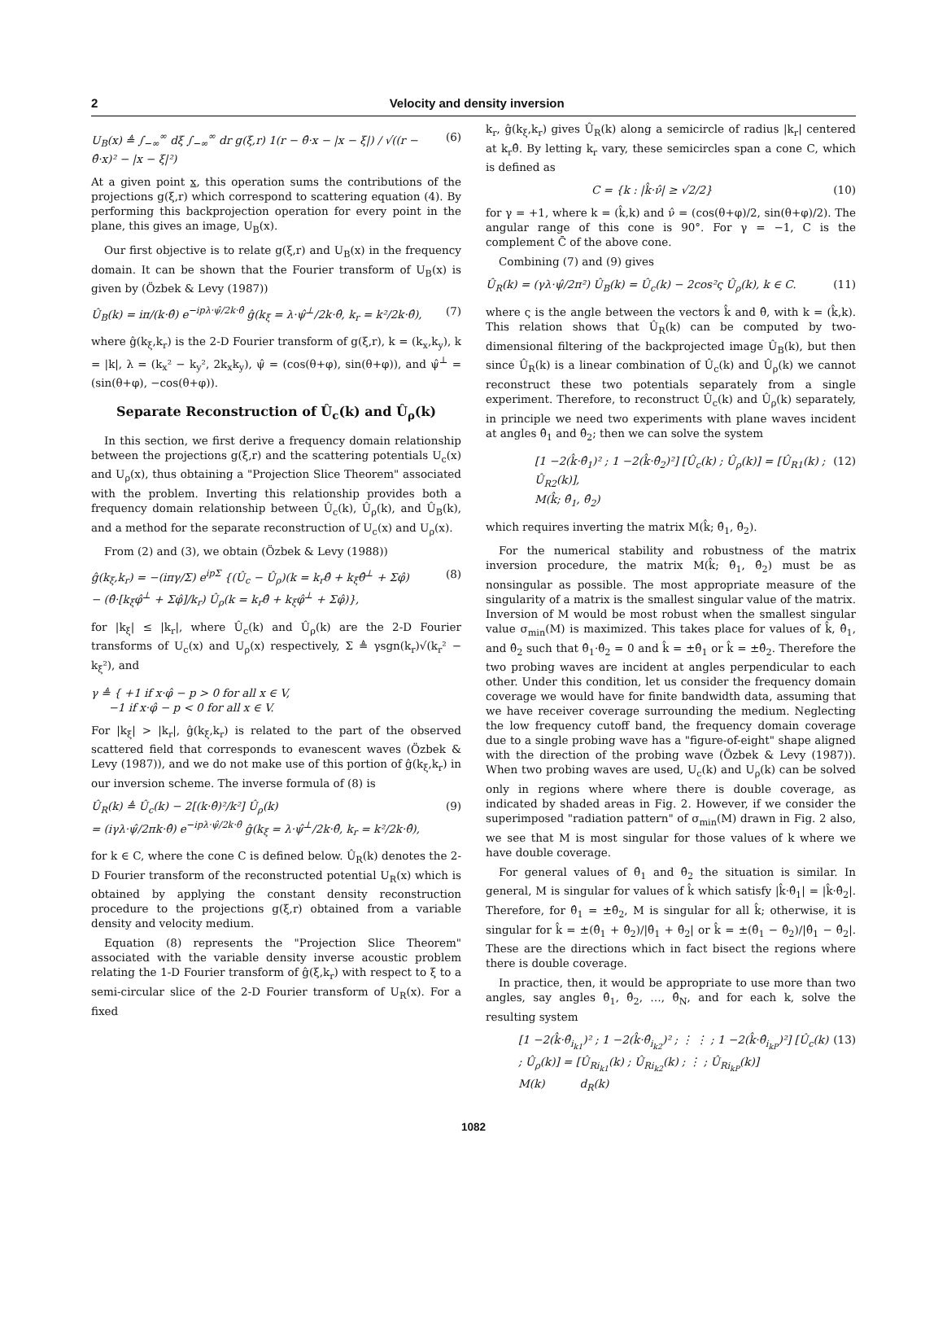2 Velocity and density inversion
U<sub>B</sub>(x) ≜ ∫<sub>−∞</sub><sup>∞</sup> dξ ∫<sub>−∞</sub><sup>∞</sup> dr g(ξ,r) 1(r − θ̂·x − |x − ξ|) / √((r − θ̂·x)² − |x − ξ|²) (6)
At a given point x, this operation sums the contributions of the projections g(ξ,r) which correspond to scattering equation (4). By performing this backprojection operation for every point in the plane, this gives an image, U<sub>B</sub>(x).
Our first objective is to relate g(ξ,r) and U<sub>B</sub>(x) in the frequency domain. It can be shown that the Fourier transform of U<sub>B</sub>(x) is given by (Özbek & Levy (1987))
Û<sub>B</sub>(k) = iπ/(k·θ̂) e<sup>−ipλ·ψ̂/2k·θ̂</sup> ĝ(k<sub>ξ</sub> = λ·ψ̂<sup>⊥</sup>/2k·θ̂, k<sub>r</sub> = k²/2k·θ̂), (7)
where ĝ(k<sub>ξ</sub>,k<sub>r</sub>) is the 2-D Fourier transform of g(ξ,r), k = (k<sub>x</sub>,k<sub>y</sub>), k = |k|, λ = (k<sub>x</sub>² − k<sub>y</sub>², 2k<sub>x</sub>k<sub>y</sub>), ψ̂ = (cos(θ+φ), sin(θ+φ)), and ψ̂<sup>⊥</sup> = (sin(θ+φ), −cos(θ+φ)).
Separate Reconstruction of Û<sub>c</sub>(k) and Û<sub>ρ</sub>(k)
In this section, we first derive a frequency domain relationship between the projections g(ξ,r) and the scattering potentials U<sub>c</sub>(x) and U<sub>ρ</sub>(x), thus obtaining a "Projection Slice Theorem" associated with the problem. Inverting this relationship provides both a frequency domain relationship between Û<sub>c</sub>(k), Û<sub>ρ</sub>(k), and Û<sub>B</sub>(k), and a method for the separate reconstruction of U<sub>c</sub>(x) and U<sub>ρ</sub>(x).
From (2) and (3), we obtain (Özbek & Levy (1988))
ĝ(k<sub>ξ</sub>,k<sub>r</sub>) = −(iπγ/Σ) e<sup>ipΣ</sup> {(Û<sub>c</sub> − Û<sub>ρ</sub>)(k = k<sub>r</sub>θ̂ + k<sub>ξ</sub>θ̂<sup>⊥</sup> + Σφ̂)
− (θ̂·[k<sub>ξ</sub>φ̂<sup>⊥</sup> + Σφ̂]/k<sub>r</sub>) Û<sub>ρ</sub>(k = k<sub>r</sub>θ̂ + k<sub>ξ</sub>φ̂<sup>⊥</sup> + Σφ̂)}, (8)
for |k<sub>ξ</sub>| ≤ |k<sub>r</sub>|, where Û<sub>c</sub>(k) and Û<sub>ρ</sub>(k) are the 2-D Fourier transforms of U<sub>c</sub>(x) and U<sub>ρ</sub>(x) respectively, Σ ≜ γsgn(k<sub>r</sub>)√(k<sub>r</sub>² − k<sub>ξ</sub>²), and
γ ≜ { +1 if x·φ̂ − p > 0 for all x ∈ V,
−1 if x·φ̂ − p < 0 for all x ∈ V.
For |k<sub>ξ</sub>| > |k<sub>r</sub>|, ĝ(k<sub>ξ</sub>,k<sub>r</sub>) is related to the part of the observed scattered field that corresponds to evanescent waves (Özbek & Levy (1987)), and we do not make use of this portion of ĝ(k<sub>ξ</sub>,k<sub>r</sub>) in our inversion scheme. The inverse formula of (8) is
Û<sub>R</sub>(k) ≜ Û<sub>c</sub>(k) − 2[(k·θ̂)²/k²] Û<sub>ρ</sub>(k)
= (iγλ·ψ̂/2πk·θ̂) e<sup>−ipλ·ψ̂/2k·θ̂</sup> ĝ(k<sub>ξ</sub> = λ·ψ̂<sup>⊥</sup>/2k·θ̂, k<sub>r</sub> = k²/2k·θ̂), (9)
for k ∈ C, where the cone C is defined below. Û<sub>R</sub>(k) denotes the 2-D Fourier transform of the reconstructed potential U<sub>R</sub>(x) which is obtained by applying the constant density reconstruction procedure to the projections g(ξ,r) obtained from a variable density and velocity medium.
Equation (8) represents the "Projection Slice Theorem" associated with the variable density inverse acoustic problem relating the 1-D Fourier transform of ĝ(ξ,k<sub>r</sub>) with respect to ξ to a semi-circular slice of the 2-D Fourier transform of U<sub>R</sub>(x). For a fixed
k<sub>r</sub>, ĝ(k<sub>ξ</sub>,k<sub>r</sub>) gives Û<sub>R</sub>(k) along a semicircle of radius |k<sub>r</sub>| centered at k<sub>r</sub>θ̂. By letting k<sub>r</sub> vary, these semicircles span a cone C, which is defined as
C = {k : |k̂·ν̂| ≥ √2/2} (10)
for γ = +1, where k = (k̂,k) and ν̂ = (cos(θ+φ)/2, sin(θ+φ)/2). The angular range of this cone is 90°. For γ = −1, C is the complement C̄ of the above cone.
Combining (7) and (9) gives
Û<sub>R</sub>(k) = (γλ·ψ̂/2π²) Û<sub>B</sub>(k) = Û<sub>c</sub>(k) − 2cos²ς Û<sub>ρ</sub>(k), k ∈ C. (11)
where ς is the angle between the vectors k̂ and θ̂, with k = (k̂,k). This relation shows that Û<sub>R</sub>(k) can be computed by two-dimensional filtering of the backprojected image Û<sub>B</sub>(k), but then since Û<sub>R</sub>(k) is a linear combination of Û<sub>c</sub>(k) and Û<sub>ρ</sub>(k) we cannot reconstruct these two potentials separately from a single experiment. Therefore, to reconstruct Û<sub>c</sub>(k) and Û<sub>ρ</sub>(k) separately, in principle we need two experiments with plane waves incident at angles θ̂<sub>1</sub> and θ̂<sub>2</sub>; then we can solve the system
[1 −2(k̂·θ̂<sub>1</sub>)² ; 1 −2(k̂·θ̂<sub>2</sub>)²] [Û<sub>c</sub>(k) ; Û<sub>ρ</sub>(k)] = [Û<sub>R1</sub>(k) ; Û<sub>R2</sub>(k)],
M(k̂; θ̂<sub>1</sub>, θ̂<sub>2</sub>) (12)
which requires inverting the matrix M(k̂; θ̂<sub>1</sub>, θ̂<sub>2</sub>).
For the numerical stability and robustness of the matrix inversion procedure, the matrix M(k̂; θ̂<sub>1</sub>, θ̂<sub>2</sub>) must be as nonsingular as possible. The most appropriate measure of the singularity of a matrix is the smallest singular value of the matrix. Inversion of M would be most robust when the smallest singular value σ<sub>min</sub>(M) is maximized. This takes place for values of k̂, θ̂<sub>1</sub>, and θ̂<sub>2</sub> such that θ̂<sub>1</sub>·θ̂<sub>2</sub> = 0 and k̂ = ±θ̂<sub>1</sub> or k̂ = ±θ̂<sub>2</sub>. Therefore the two probing waves are incident at angles perpendicular to each other. Under this condition, let us consider the frequency domain coverage we would have for finite bandwidth data, assuming that we have receiver coverage surrounding the medium. Neglecting the low frequency cutoff band, the frequency domain coverage due to a single probing wave has a "figure-of-eight" shape aligned with the direction of the probing wave (Özbek & Levy (1987)). When two probing waves are used, U<sub>c</sub>(k) and U<sub>ρ</sub>(k) can be solved only in regions where where there is double coverage, as indicated by shaded areas in Fig. 2. However, if we consider the superimposed "radiation pattern" of σ<sub>min</sub>(M) drawn in Fig. 2 also, we see that M is most singular for those values of k where we have double coverage.
For general values of θ̂<sub>1</sub> and θ̂<sub>2</sub> the situation is similar. In general, M is singular for values of k̂ which satisfy |k̂·θ̂<sub>1</sub>| = |k̂·θ̂<sub>2</sub>|. Therefore, for θ̂<sub>1</sub> = ±θ̂<sub>2</sub>, M is singular for all k̂; otherwise, it is singular for k̂ = ±(θ̂<sub>1</sub> + θ̂<sub>2</sub>)/|θ̂<sub>1</sub> + θ̂<sub>2</sub>| or k̂ = ±(θ̂<sub>1</sub> − θ̂<sub>2</sub>)/|θ̂<sub>1</sub> − θ̂<sub>2</sub>|. These are the directions which in fact bisect the regions where there is double coverage.
In practice, then, it would be appropriate to use more than two angles, say angles θ̂<sub>1</sub>, θ̂<sub>2</sub>, …, θ̂<sub>N</sub>, and for each k, solve the resulting system
[1 −2(k̂·θ̂<sub>i<sub>k1</sub></sub>)² ; 1 −2(k̂·θ̂<sub>i<sub>k2</sub></sub>)² ; ⋮ ⋮ ; 1 −2(k̂·θ̂<sub>i<sub>kP</sub></sub>)²] [Û<sub>c</sub>(k) ; Û<sub>ρ</sub>(k)] = [Û<sub>Ri<sub>k1</sub></sub>(k) ; Û<sub>Ri<sub>k2</sub></sub>(k) ; ⋮ ; Û<sub>Ri<sub>kP</sub></sub>(k)]
M(k) d<sub>R</sub>(k) (13)
1082